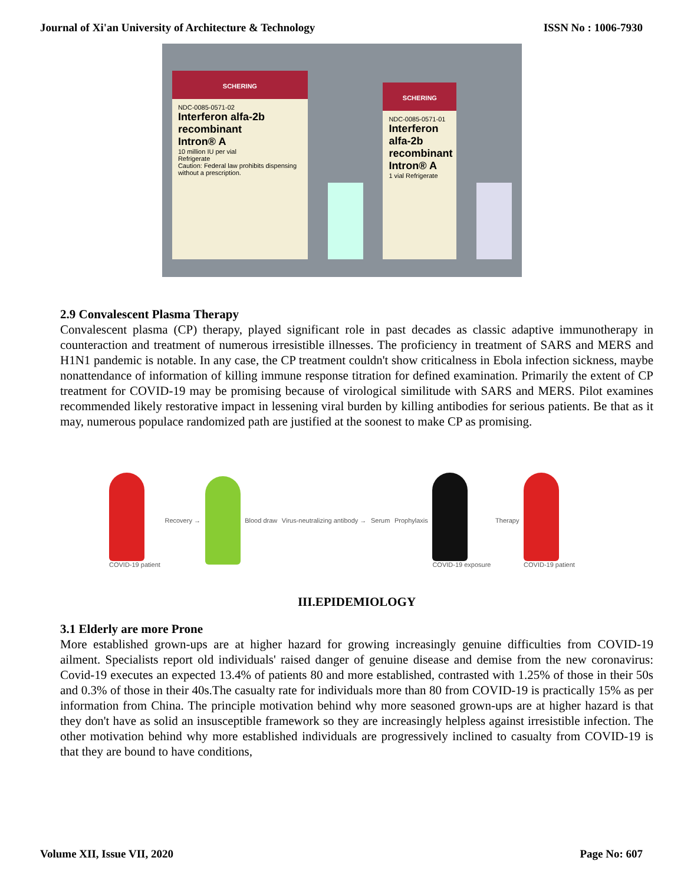Journal of Xi'an University of Architecture & Technology ISSN No : 1006-7930
SCHERING
NDC-0085-0571-02
Interferon alfa-2b recombinant
Intron® A
10 million IU per vial
Refrigerate
Caution: Federal law prohibits dispensing without a prescription.
SCHERING
NDC-0085-0571-01
Interferon alfa-2b recombinant
Intron® A
1 vial Refrigerate
2.9 Convalescent Plasma Therapy
Convalescent plasma (CP) therapy, played significant role in past decades as classic adaptive immunotherapy in counteraction and treatment of numerous irresistible illnesses. The proficiency in treatment of SARS and MERS and H1N1 pandemic is notable. In any case, the CP treatment couldn't show criticalness in Ebola infection sickness, maybe nonattendance of information of killing immune response titration for defined examination. Primarily the extent of CP treatment for COVID-19 may be promising because of virological similitude with SARS and MERS. Pilot examines recommended likely restorative impact in lessening viral burden by killing antibodies for serious patients. Be that as it may, numerous populace randomized path are justified at the soonest to make CP as promising.
COVID-19 patient Recovery → Blood draw Virus-neutralizing antibody → Serum Prophylaxis COVID-19 exposure Therapy COVID-19 patient
III.EPIDEMIOLOGY
3.1 Elderly are more Prone
More established grown-ups are at higher hazard for growing increasingly genuine difficulties from COVID-19 ailment. Specialists report old individuals' raised danger of genuine disease and demise from the new coronavirus: Covid-19 executes an expected 13.4% of patients 80 and more established, contrasted with 1.25% of those in their 50s and 0.3% of those in their 40s.The casualty rate for individuals more than 80 from COVID-19 is practically 15% as per information from China. The principle motivation behind why more seasoned grown-ups are at higher hazard is that they don't have as solid an insusceptible framework so they are increasingly helpless against irresistible infection. The other motivation behind why more established individuals are progressively inclined to casualty from COVID-19 is that they are bound to have conditions,
Volume XII, Issue VII, 2020 Page No: 607